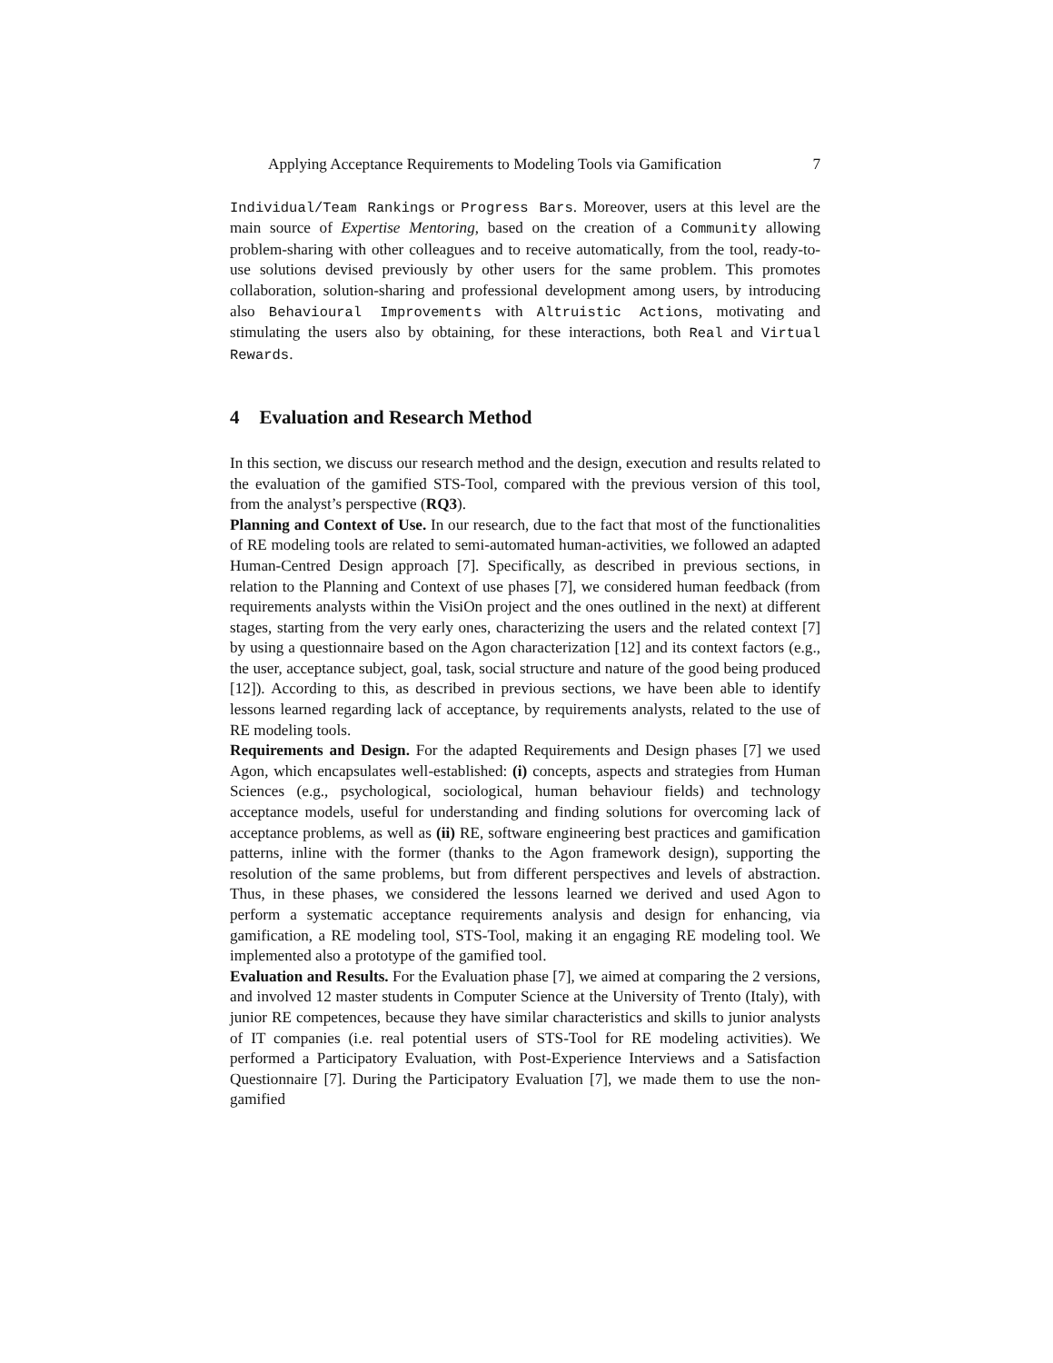Applying Acceptance Requirements to Modeling Tools via Gamification 7
Individual/Team Rankings or Progress Bars. Moreover, users at this level are the main source of Expertise Mentoring, based on the creation of a Community allowing problem-sharing with other colleagues and to receive automatically, from the tool, ready-to-use solutions devised previously by other users for the same problem. This promotes collaboration, solution-sharing and professional development among users, by introducing also Behavioural Improvements with Altruistic Actions, motivating and stimulating the users also by obtaining, for these interactions, both Real and Virtual Rewards.
4 Evaluation and Research Method
In this section, we discuss our research method and the design, execution and results related to the evaluation of the gamified STS-Tool, compared with the previous version of this tool, from the analyst’s perspective (RQ3).
Planning and Context of Use. In our research, due to the fact that most of the functionalities of RE modeling tools are related to semi-automated human-activities, we followed an adapted Human-Centred Design approach [7]. Specifically, as described in previous sections, in relation to the Planning and Context of use phases [7], we considered human feedback (from requirements analysts within the VisiOn project and the ones outlined in the next) at different stages, starting from the very early ones, characterizing the users and the related context [7] by using a questionnaire based on the Agon characterization [12] and its context factors (e.g., the user, acceptance subject, goal, task, social structure and nature of the good being produced [12]). According to this, as described in previous sections, we have been able to identify lessons learned regarding lack of acceptance, by requirements analysts, related to the use of RE modeling tools.
Requirements and Design. For the adapted Requirements and Design phases [7] we used Agon, which encapsulates well-established: (i) concepts, aspects and strategies from Human Sciences (e.g., psychological, sociological, human behaviour fields) and technology acceptance models, useful for understanding and finding solutions for overcoming lack of acceptance problems, as well as (ii) RE, software engineering best practices and gamification patterns, inline with the former (thanks to the Agon framework design), supporting the resolution of the same problems, but from different perspectives and levels of abstraction. Thus, in these phases, we considered the lessons learned we derived and used Agon to perform a systematic acceptance requirements analysis and design for enhancing, via gamification, a RE modeling tool, STS-Tool, making it an engaging RE modeling tool. We implemented also a prototype of the gamified tool.
Evaluation and Results. For the Evaluation phase [7], we aimed at comparing the 2 versions, and involved 12 master students in Computer Science at the University of Trento (Italy), with junior RE competences, because they have similar characteristics and skills to junior analysts of IT companies (i.e. real potential users of STS-Tool for RE modeling activities). We performed a Participatory Evaluation, with Post-Experience Interviews and a Satisfaction Questionnaire [7]. During the Participatory Evaluation [7], we made them to use the non-gamified